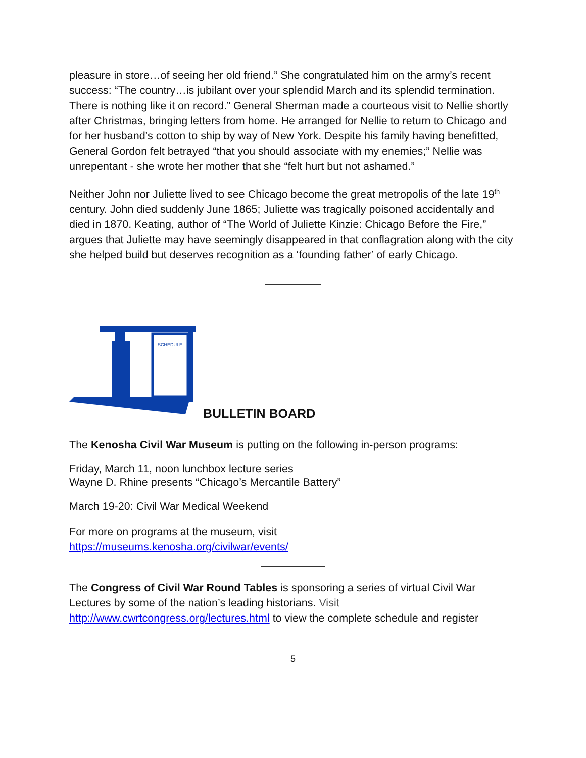pleasure in store…of seeing her old friend.” She congratulated him on the army’s recent success: “The country…is jubilant over your splendid March and its splendid termination. There is nothing like it on record.” General Sherman made a courteous visit to Nellie shortly after Christmas, bringing letters from home. He arranged for Nellie to return to Chicago and for her husband’s cotton to ship by way of New York. Despite his family having benefitted, General Gordon felt betrayed “that you should associate with my enemies;” Nellie was unrepentant - she wrote her mother that she “felt hurt but not ashamed.”
Neither John nor Juliette lived to see Chicago become the great metropolis of the late 19<sup>th</sup> century. John died suddenly June 1865; Juliette was tragically poisoned accidentally and died in 1870. Keating, author of “The World of Juliette Kinzie: Chicago Before the Fire,” argues that Juliette may have seemingly disappeared in that conflagration along with the city she helped build but deserves recognition as a ‘founding father’ of early Chicago.
SCHEDULE
BULLETIN BOARD
The Kenosha Civil War Museum is putting on the following in-person programs:
Friday, March 11, noon lunchbox lecture series
Wayne D. Rhine presents “Chicago’s Mercantile Battery”
March 19-20: Civil War Medical Weekend
For more on programs at the museum, visit
https://museums.kenosha.org/civilwar/events/
The Congress of Civil War Round Tables is sponsoring a series of virtual Civil War Lectures by some of the nation’s leading historians. Visit
http://www.cwrtcongress.org/lectures.html to view the complete schedule and register
5